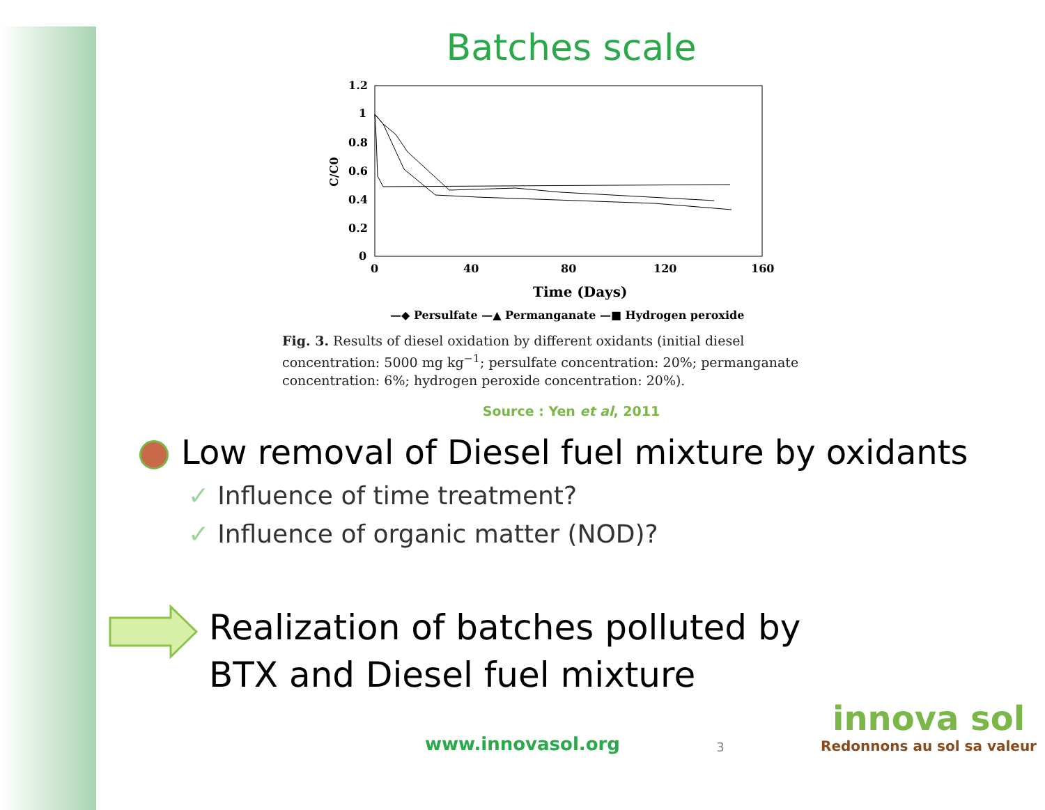Batches scale
1.2
1
0.8
0.6
0.4
0.2
0
0
40
80
120
160
Time (Days)
C/C0
—◆ Persulfate —▲ Permanganate —■ Hydrogen peroxide
Fig. 3. Results of diesel oxidation by different oxidants (initial diesel concentration: 5000 mg kg<sup>−1</sup>; persulfate concentration: 20%; permanganate concentration: 6%; hydrogen peroxide concentration: 20%).
Source : Yen et al, 2011
Low removal of Diesel fuel mixture by oxidants
✓ Influence of time treatment?
✓ Influence of organic matter (NOD)?
Realization of batches polluted by
BTX and Diesel fuel mixture
www.innovasol.org
3
innova sol
Redonnons au sol sa valeur